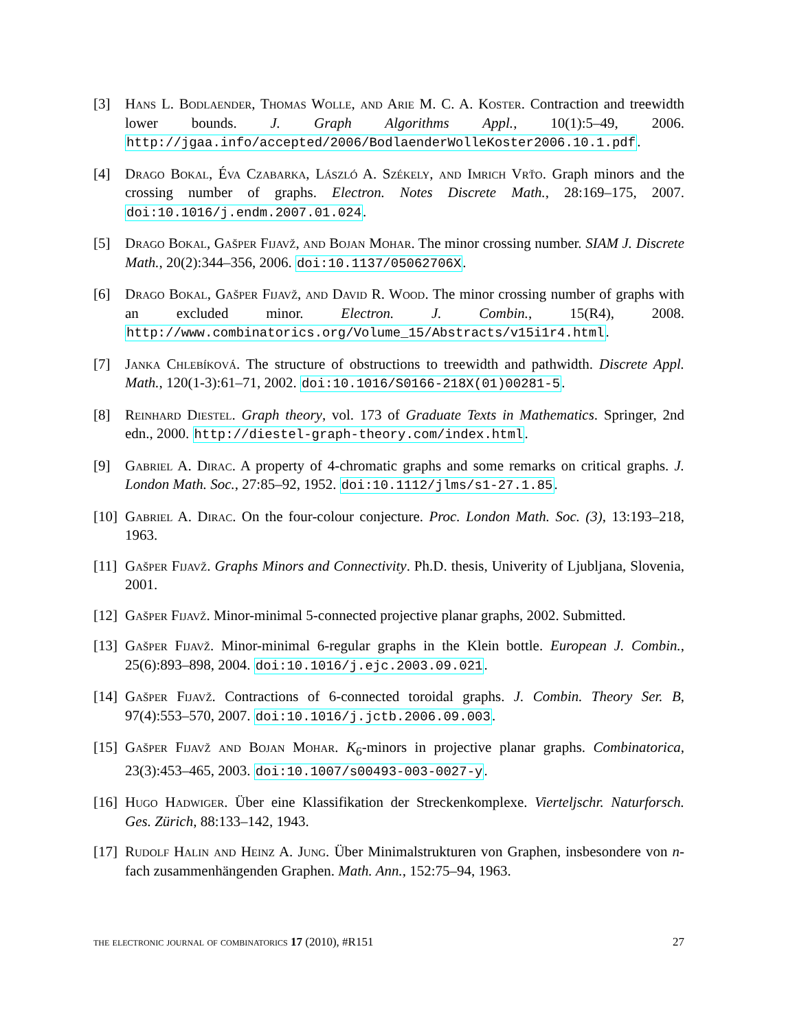[3] Hans L. Bodlaender, Thomas Wolle, and Arie M. C. A. Koster. Contraction and treewidth lower bounds. J. Graph Algorithms Appl., 10(1):5–49, 2006. http://jgaa.info/accepted/2006/BodlaenderWolleKoster2006.10.1.pdf.
[4] Drago Bokal, Éva Czabarka, László A. Székely, and Imrich Vrťo. Graph minors and the crossing number of graphs. Electron. Notes Discrete Math., 28:169–175, 2007. doi:10.1016/j.endm.2007.01.024.
[5] Drago Bokal, Gašper Fijavž, and Bojan Mohar. The minor crossing number. SIAM J. Discrete Math., 20(2):344–356, 2006. doi:10.1137/05062706X.
[6] Drago Bokal, Gašper Fijavž, and David R. Wood. The minor crossing number of graphs with an excluded minor. Electron. J. Combin., 15(R4), 2008. http://www.combinatorics.org/Volume_15/Abstracts/v15i1r4.html.
[7] Janka Chlebíková. The structure of obstructions to treewidth and pathwidth. Discrete Appl. Math., 120(1-3):61–71, 2002. doi:10.1016/S0166-218X(01)00281-5.
[8] Reinhard Diestel. Graph theory, vol. 173 of Graduate Texts in Mathematics. Springer, 2nd edn., 2000. http://diestel-graph-theory.com/index.html.
[9] Gabriel A. Dirac. A property of 4-chromatic graphs and some remarks on critical graphs. J. London Math. Soc., 27:85–92, 1952. doi:10.1112/jlms/s1-27.1.85.
[10]
Gabriel A. Dirac. On the four-colour conjecture. Proc. London Math. Soc. (3), 13:193–218, 1963.
[11]
Gašper Fijavž. Graphs Minors and Connectivity. Ph.D. thesis, Univerity of Ljubljana, Slovenia, 2001.
[12]
Gašper Fijavž. Minor-minimal 5-connected projective planar graphs, 2002. Submitted.
[13]
Gašper Fijavž. Minor-minimal 6-regular graphs in the Klein bottle. European J. Combin., 25(6):893–898, 2004. doi:10.1016/j.ejc.2003.09.021.
[14]
Gašper Fijavž. Contractions of 6-connected toroidal graphs. J. Combin. Theory Ser. B, 97(4):553–570, 2007. doi:10.1016/j.jctb.2006.09.003.
[15]
Gašper Fijavž and Bojan Mohar. K<sub>6</sub>-minors in projective planar graphs. Combinatorica, 23(3):453–465, 2003. doi:10.1007/s00493-003-0027-y.
[16]
Hugo Hadwiger. Über eine Klassifikation der Streckenkomplexe. Vierteljschr. Naturforsch. Ges. Zürich, 88:133–142, 1943.
[17]
Rudolf Halin and Heinz A. Jung. Über Minimalstrukturen von Graphen, insbesondere von n-fach zusammenhängenden Graphen. Math. Ann., 152:75–94, 1963.
the electronic journal of combinatorics 17 (2010), #R151 27